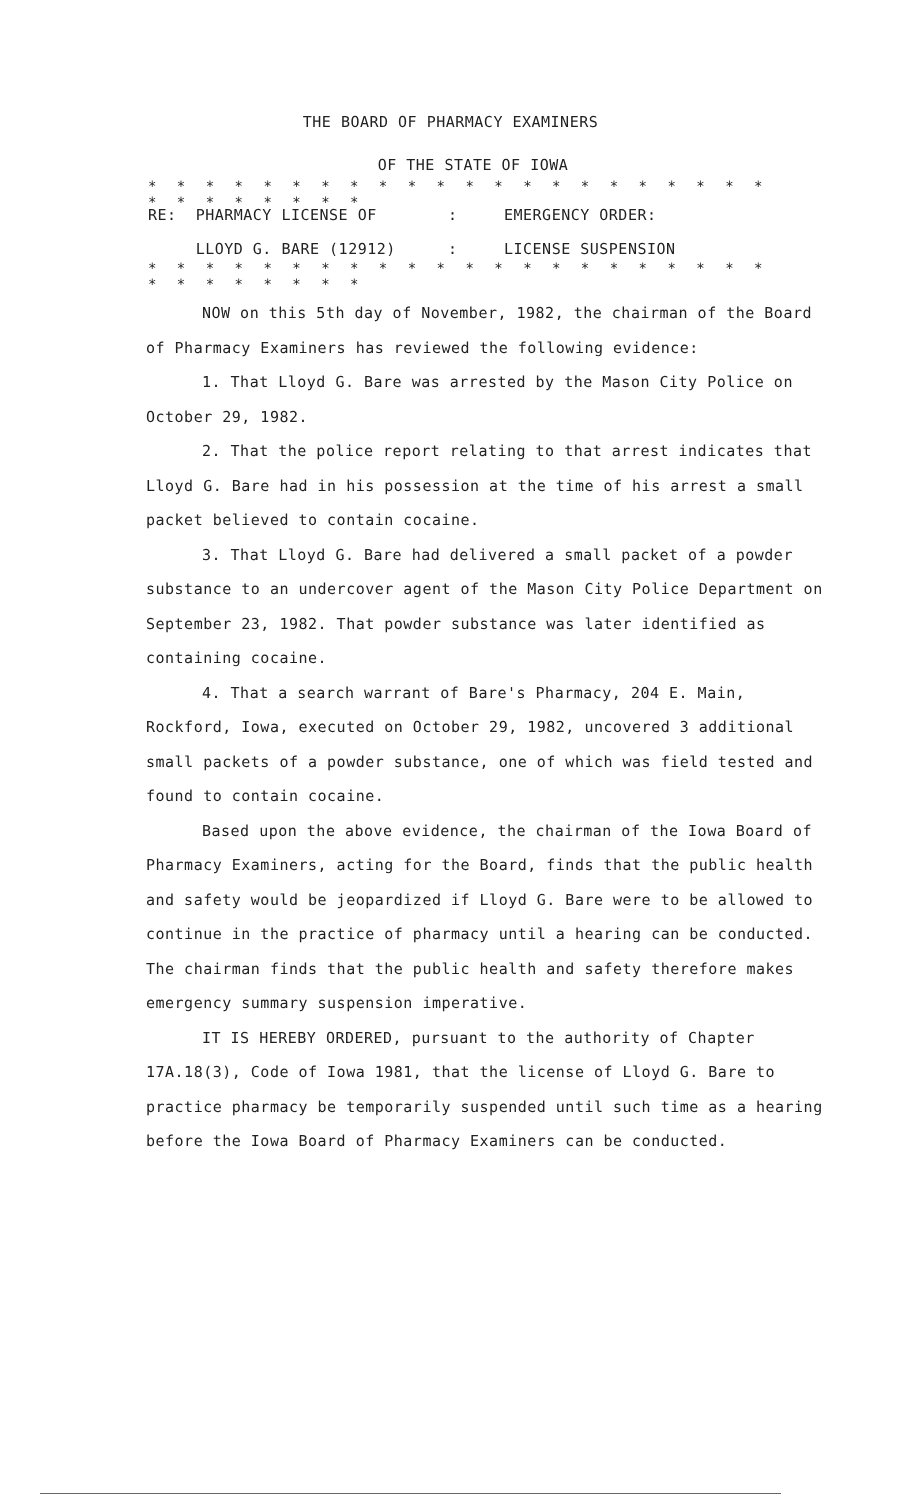THE BOARD OF PHARMACY EXAMINERS
OF THE STATE OF IOWA
* * * * * * * * * * * * * * * * * * * * * * * * * * * * * *
RE: PHARMACY LICENSE OF: EMERGENCY ORDER:
LLOYD G. BARE (12912): LICENSE SUSPENSION
* * * * * * * * * * * * * * * * * * * * * * * * * * * * * *
NOW on this 5th day of November, 1982, the chairman of the Board of Pharmacy Examiners has reviewed the following evidence:
1. That Lloyd G. Bare was arrested by the Mason City Police on October 29, 1982.
2. That the police report relating to that arrest indicates that Lloyd G. Bare had in his possession at the time of his arrest a small packet believed to contain cocaine.
3. That Lloyd G. Bare had delivered a small packet of a powder substance to an undercover agent of the Mason City Police Department on September 23, 1982. That powder substance was later identified as containing cocaine.
4. That a search warrant of Bare's Pharmacy, 204 E. Main, Rockford, Iowa, executed on October 29, 1982, uncovered 3 additional small packets of a powder substance, one of which was field tested and found to contain cocaine.
Based upon the above evidence, the chairman of the Iowa Board of Pharmacy Examiners, acting for the Board, finds that the public health and safety would be jeopardized if Lloyd G. Bare were to be allowed to continue in the practice of pharmacy until a hearing can be conducted. The chairman finds that the public health and safety therefore makes emergency summary suspension imperative.
IT IS HEREBY ORDERED, pursuant to the authority of Chapter 17A.18(3), Code of Iowa 1981, that the license of Lloyd G. Bare to practice pharmacy be temporarily suspended until such time as a hearing before the Iowa Board of Pharmacy Examiners can be conducted.